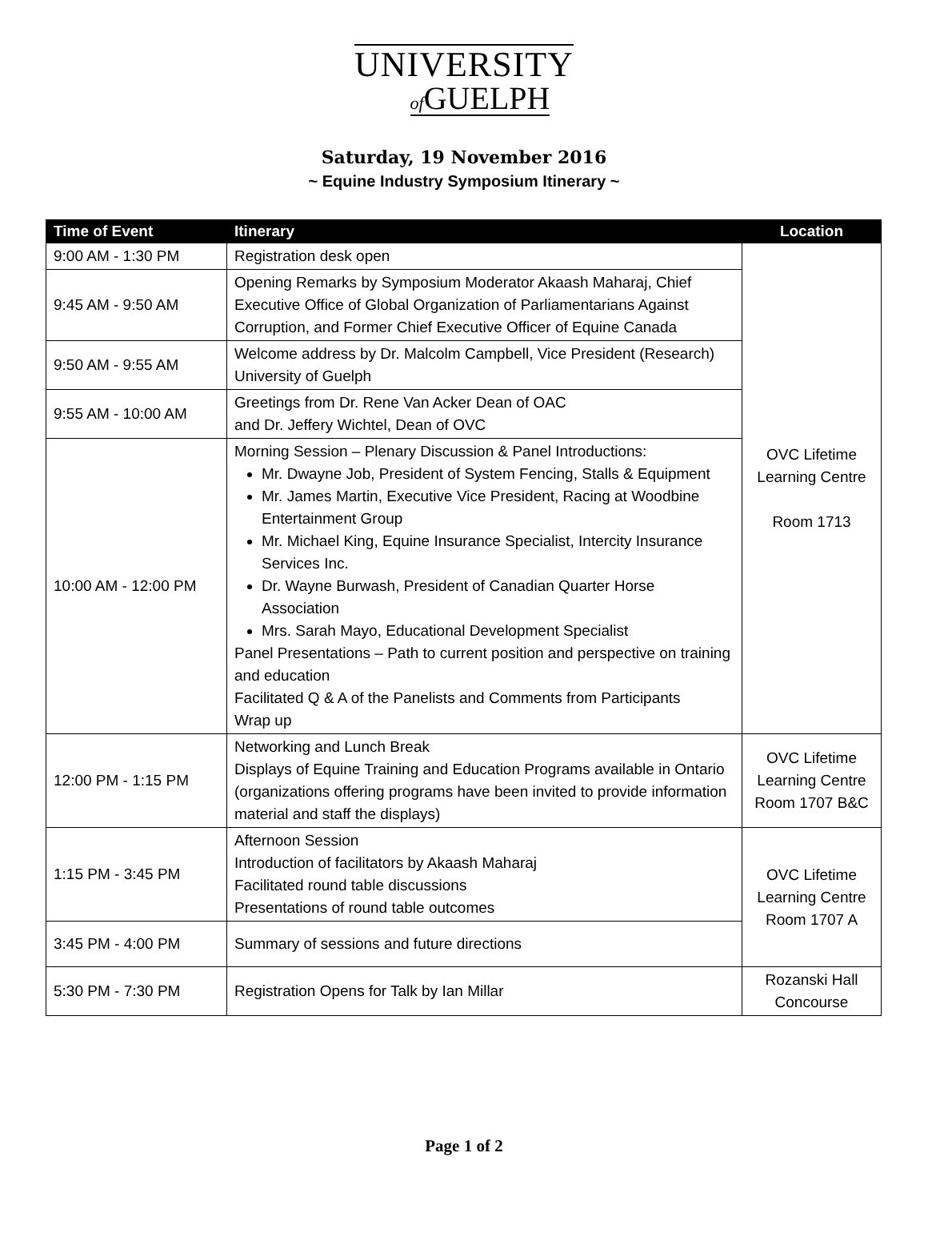UNIVERSITY
of GUELPH
Saturday, 19 November 2016
~ Equine Industry Symposium Itinerary ~
| Time of Event | Itinerary | Location |
| --- | --- | --- |
| 9:00 AM - 1:30 PM | Registration desk open | OVC Lifetime Learning Centre Room 1713 |
| 9:45 AM - 9:50 AM | Opening Remarks by Symposium Moderator Akaash Maharaj, Chief Executive Office of Global Organization of Parliamentarians Against Corruption, and Former Chief Executive Officer of Equine Canada | |
| 9:50 AM - 9:55 AM | Welcome address by Dr. Malcolm Campbell, Vice President (Research) University of Guelph | |
| 9:55 AM - 10:00 AM | Greetings from Dr. Rene Van Acker Dean of OAC and Dr. Jeffery Wichtel, Dean of OVC | |
| 10:00 AM - 12:00 PM | Morning Session – Plenary Discussion & Panel Introductions: Mr. Dwayne Job, President of System Fencing, Stalls & Equipment Mr. James Martin, Executive Vice President, Racing at Woodbine Entertainment Group Mr. Michael King, Equine Insurance Specialist, Intercity Insurance Services Inc. Dr. Wayne Burwash, President of Canadian Quarter Horse Association Mrs. Sarah Mayo, Educational Development Specialist Panel Presentations – Path to current position and perspective on training and education Facilitated Q & A of the Panelists and Comments from Participants Wrap up | |
| 12:00 PM - 1:15 PM | Networking and Lunch Break Displays of Equine Training and Education Programs available in Ontario (organizations offering programs have been invited to provide information material and staff the displays) | OVC Lifetime Learning Centre Room 1707 B&C |
| 1:15 PM - 3:45 PM | Afternoon Session Introduction of facilitators by Akaash Maharaj Facilitated round table discussions Presentations of round table outcomes | OVC Lifetime Learning Centre Room 1707 A |
| 3:45 PM - 4:00 PM | Summary of sessions and future directions | |
| 5:30 PM - 7:30 PM | Registration Opens for Talk by Ian Millar | Rozanski Hall Concourse |
Page 1 of 2